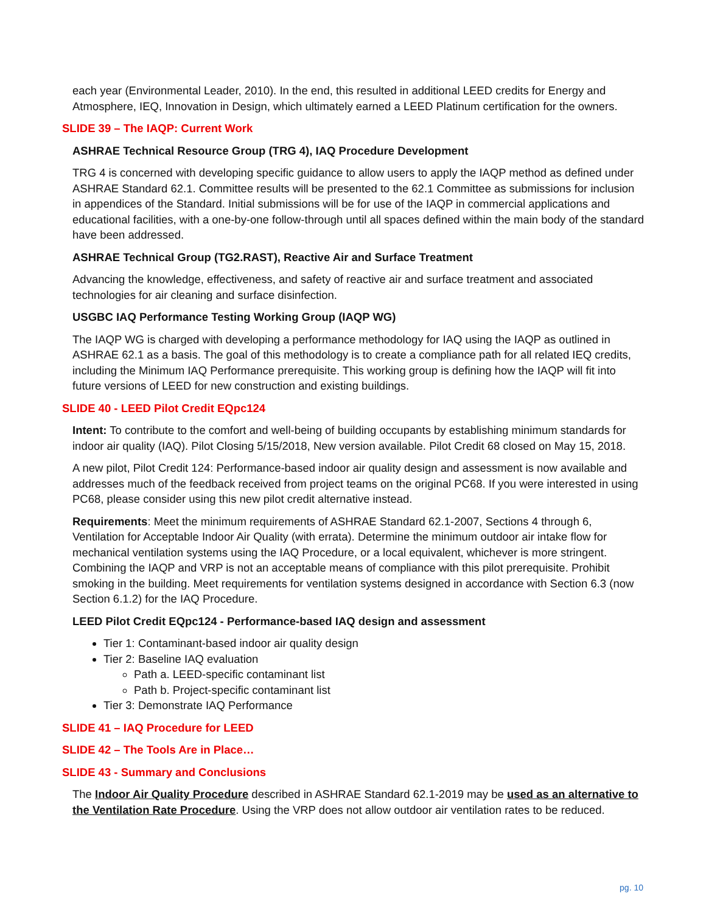each year (Environmental Leader, 2010). In the end, this resulted in additional LEED credits for Energy and Atmosphere, IEQ, Innovation in Design, which ultimately earned a LEED Platinum certification for the owners.
SLIDE 39 – The IAQP: Current Work
ASHRAE Technical Resource Group (TRG 4), IAQ Procedure Development
TRG 4 is concerned with developing specific guidance to allow users to apply the IAQP method as defined under ASHRAE Standard 62.1. Committee results will be presented to the 62.1 Committee as submissions for inclusion in appendices of the Standard. Initial submissions will be for use of the IAQP in commercial applications and educational facilities, with a one-by-one follow-through until all spaces defined within the main body of the standard have been addressed.
ASHRAE Technical Group (TG2.RAST), Reactive Air and Surface Treatment
Advancing the knowledge, effectiveness, and safety of reactive air and surface treatment and associated technologies for air cleaning and surface disinfection.
USGBC IAQ Performance Testing Working Group (IAQP WG)
The IAQP WG is charged with developing a performance methodology for IAQ using the IAQP as outlined in ASHRAE 62.1 as a basis. The goal of this methodology is to create a compliance path for all related IEQ credits, including the Minimum IAQ Performance prerequisite. This working group is defining how the IAQP will fit into future versions of LEED for new construction and existing buildings.
SLIDE 40 - LEED Pilot Credit EQpc124
Intent: To contribute to the comfort and well-being of building occupants by establishing minimum standards for indoor air quality (IAQ). Pilot Closing 5/15/2018, New version available. Pilot Credit 68 closed on May 15, 2018.
A new pilot, Pilot Credit 124: Performance-based indoor air quality design and assessment is now available and addresses much of the feedback received from project teams on the original PC68. If you were interested in using PC68, please consider using this new pilot credit alternative instead.
Requirements: Meet the minimum requirements of ASHRAE Standard 62.1-2007, Sections 4 through 6, Ventilation for Acceptable Indoor Air Quality (with errata). Determine the minimum outdoor air intake flow for mechanical ventilation systems using the IAQ Procedure, or a local equivalent, whichever is more stringent. Combining the IAQP and VRP is not an acceptable means of compliance with this pilot prerequisite. Prohibit smoking in the building. Meet requirements for ventilation systems designed in accordance with Section 6.3 (now Section 6.1.2) for the IAQ Procedure.
LEED Pilot Credit EQpc124 - Performance-based IAQ design and assessment
Tier 1: Contaminant-based indoor air quality design
Tier 2: Baseline IAQ evaluation
Path a. LEED-specific contaminant list
Path b. Project-specific contaminant list
Tier 3: Demonstrate IAQ Performance
SLIDE 41 – IAQ Procedure for LEED
SLIDE 42 – The Tools Are in Place…
SLIDE 43 - Summary and Conclusions
The Indoor Air Quality Procedure described in ASHRAE Standard 62.1-2019 may be used as an alternative to the Ventilation Rate Procedure. Using the VRP does not allow outdoor air ventilation rates to be reduced.
pg. 10